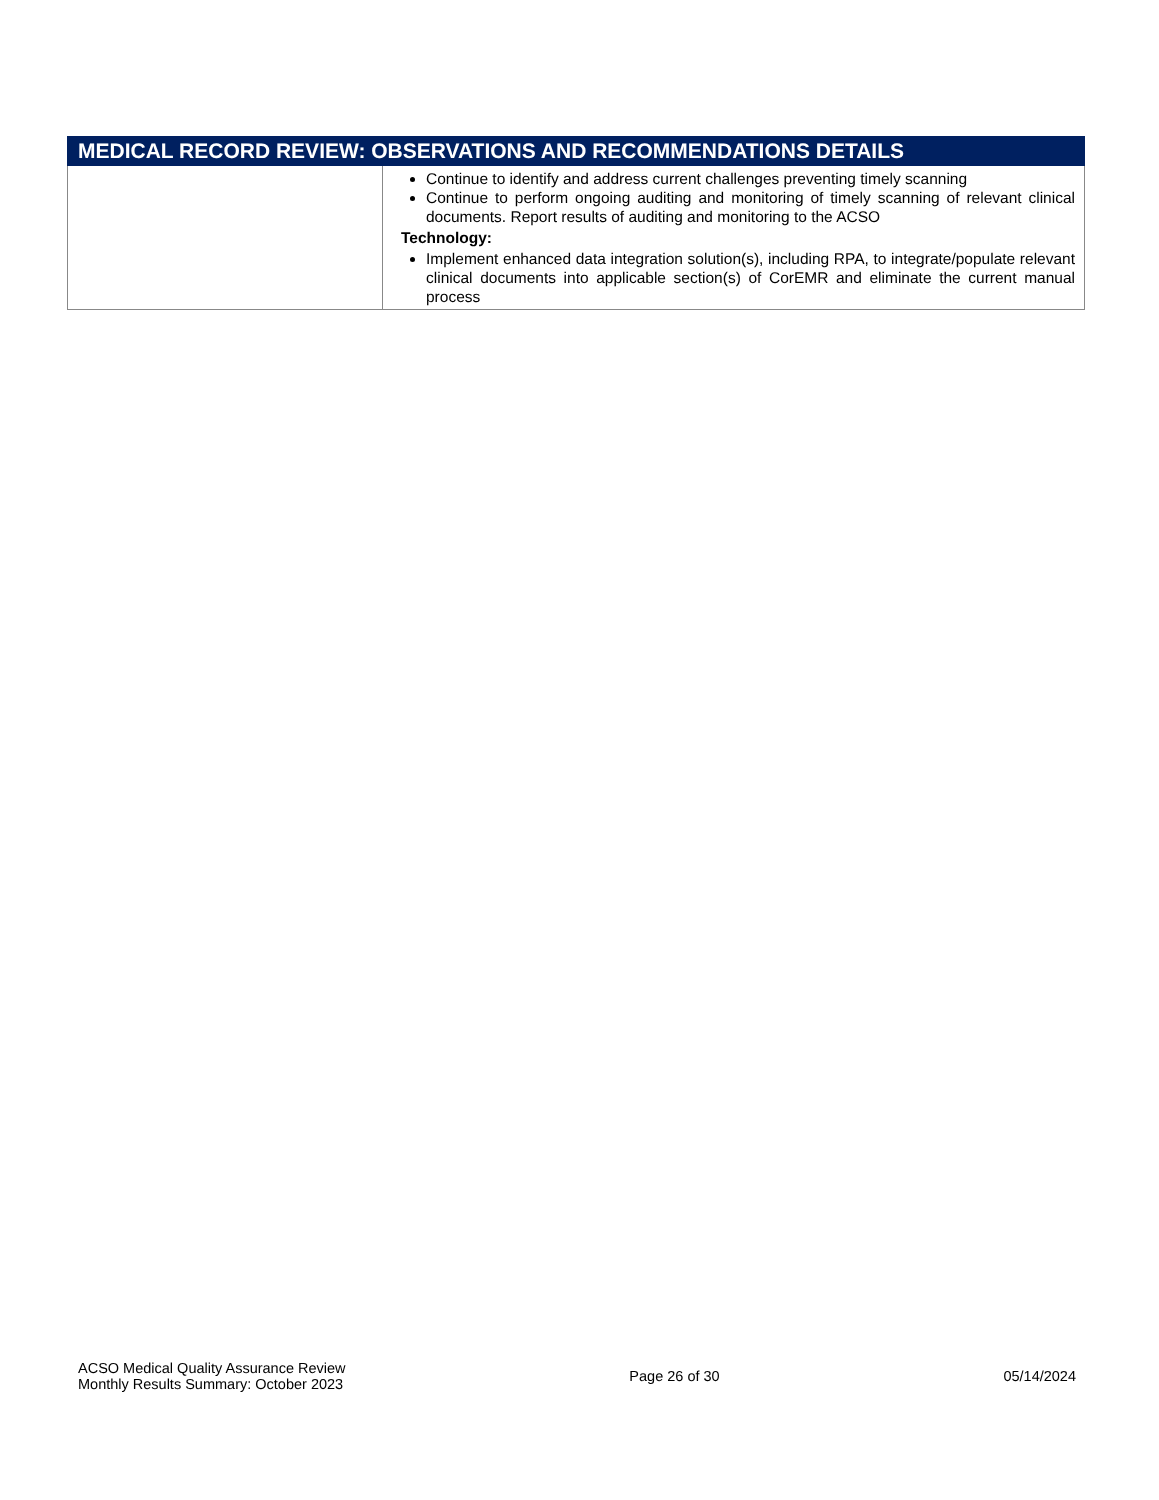| MEDICAL RECORD REVIEW: OBSERVATIONS AND RECOMMENDATIONS DETAILS | |
| --- | --- |
| | Continue to identify and address current challenges preventing timely scanning Continue to perform ongoing auditing and monitoring of timely scanning of relevant clinical documents. Report results of auditing and monitoring to the ACSO Technology: Implement enhanced data integration solution(s), including RPA, to integrate/populate relevant clinical documents into applicable section(s) of CorEMR and eliminate the current manual process |
ACSO Medical Quality Assurance Review
Monthly Results Summary: October 2023
Page 26 of 30 05/14/2024